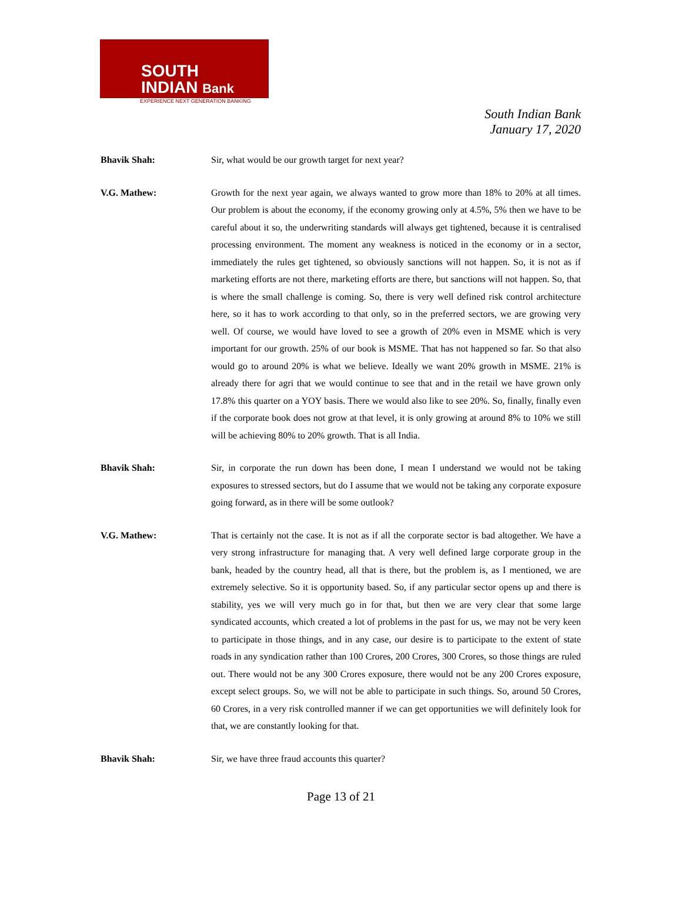SOUTH
INDIAN Bank
EXPERIENCE NEXT GENERATION BANKING
South Indian Bank
January 17, 2020
Bhavik Shah: Sir, what would be our growth target for next year?
V.G. Mathew: Growth for the next year again, we always wanted to grow more than 18% to 20% at all times. Our problem is about the economy, if the economy growing only at 4.5%, 5% then we have to be careful about it so, the underwriting standards will always get tightened, because it is centralised processing environment. The moment any weakness is noticed in the economy or in a sector, immediately the rules get tightened, so obviously sanctions will not happen. So, it is not as if marketing efforts are not there, marketing efforts are there, but sanctions will not happen. So, that is where the small challenge is coming. So, there is very well defined risk control architecture here, so it has to work according to that only, so in the preferred sectors, we are growing very well. Of course, we would have loved to see a growth of 20% even in MSME which is very important for our growth. 25% of our book is MSME. That has not happened so far. So that also would go to around 20% is what we believe. Ideally we want 20% growth in MSME. 21% is already there for agri that we would continue to see that and in the retail we have grown only 17.8% this quarter on a YOY basis. There we would also like to see 20%. So, finally, finally even if the corporate book does not grow at that level, it is only growing at around 8% to 10% we still will be achieving 80% to 20% growth. That is all India.
Bhavik Shah: Sir, in corporate the run down has been done, I mean I understand we would not be taking exposures to stressed sectors, but do I assume that we would not be taking any corporate exposure going forward, as in there will be some outlook?
V.G. Mathew: That is certainly not the case. It is not as if all the corporate sector is bad altogether. We have a very strong infrastructure for managing that. A very well defined large corporate group in the bank, headed by the country head, all that is there, but the problem is, as I mentioned, we are extremely selective. So it is opportunity based. So, if any particular sector opens up and there is stability, yes we will very much go in for that, but then we are very clear that some large syndicated accounts, which created a lot of problems in the past for us, we may not be very keen to participate in those things, and in any case, our desire is to participate to the extent of state roads in any syndication rather than 100 Crores, 200 Crores, 300 Crores, so those things are ruled out. There would not be any 300 Crores exposure, there would not be any 200 Crores exposure, except select groups. So, we will not be able to participate in such things. So, around 50 Crores, 60 Crores, in a very risk controlled manner if we can get opportunities we will definitely look for that, we are constantly looking for that.
Bhavik Shah: Sir, we have three fraud accounts this quarter?
Page 13 of 21